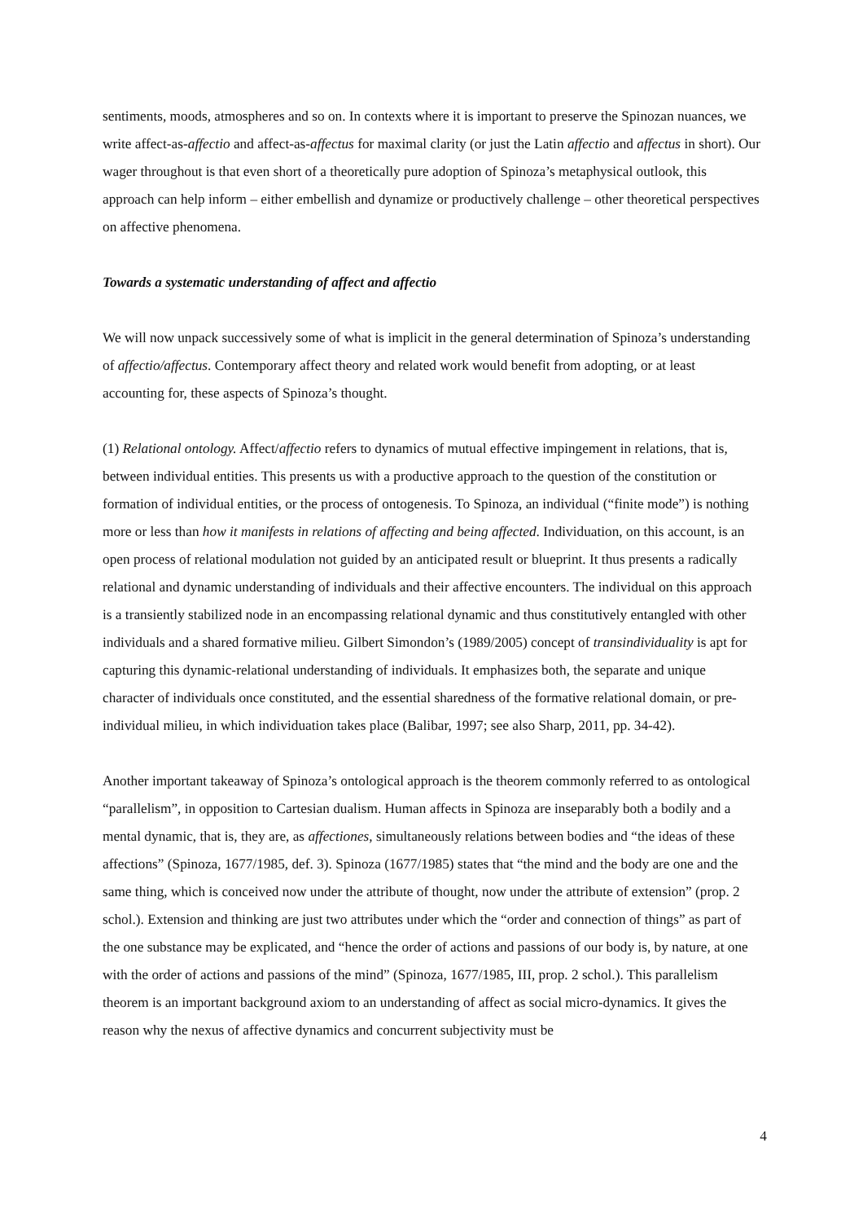sentiments, moods, atmospheres and so on. In contexts where it is important to preserve the Spinozan nuances, we write affect-as-affectio and affect-as-affectus for maximal clarity (or just the Latin affectio and affectus in short). Our wager throughout is that even short of a theoretically pure adoption of Spinoza’s metaphysical outlook, this approach can help inform – either embellish and dynamize or productively challenge – other theoretical perspectives on affective phenomena.
Towards a systematic understanding of affect and affectio
We will now unpack successively some of what is implicit in the general determination of Spinoza’s understanding of affectio/affectus. Contemporary affect theory and related work would benefit from adopting, or at least accounting for, these aspects of Spinoza’s thought.
(1) Relational ontology. Affect/affectio refers to dynamics of mutual effective impingement in relations, that is, between individual entities. This presents us with a productive approach to the question of the constitution or formation of individual entities, or the process of ontogenesis. To Spinoza, an individual (“finite mode”) is nothing more or less than how it manifests in relations of affecting and being affected. Individuation, on this account, is an open process of relational modulation not guided by an anticipated result or blueprint. It thus presents a radically relational and dynamic understanding of individuals and their affective encounters. The individual on this approach is a transiently stabilized node in an encompassing relational dynamic and thus constitutively entangled with other individuals and a shared formative milieu. Gilbert Simondon’s (1989/2005) concept of transindividuality is apt for capturing this dynamic-relational understanding of individuals. It emphasizes both, the separate and unique character of individuals once constituted, and the essential sharedness of the formative relational domain, or pre-individual milieu, in which individuation takes place (Balibar, 1997; see also Sharp, 2011, pp. 34-42).
Another important takeaway of Spinoza’s ontological approach is the theorem commonly referred to as ontological “parallelism”, in opposition to Cartesian dualism. Human affects in Spinoza are inseparably both a bodily and a mental dynamic, that is, they are, as affectiones, simultaneously relations between bodies and “the ideas of these affections” (Spinoza, 1677/1985, def. 3). Spinoza (1677/1985) states that “the mind and the body are one and the same thing, which is conceived now under the attribute of thought, now under the attribute of extension” (prop. 2 schol.). Extension and thinking are just two attributes under which the “order and connection of things” as part of the one substance may be explicated, and “hence the order of actions and passions of our body is, by nature, at one with the order of actions and passions of the mind” (Spinoza, 1677/1985, III, prop. 2 schol.). This parallelism theorem is an important background axiom to an understanding of affect as social micro-dynamics. It gives the reason why the nexus of affective dynamics and concurrent subjectivity must be
4